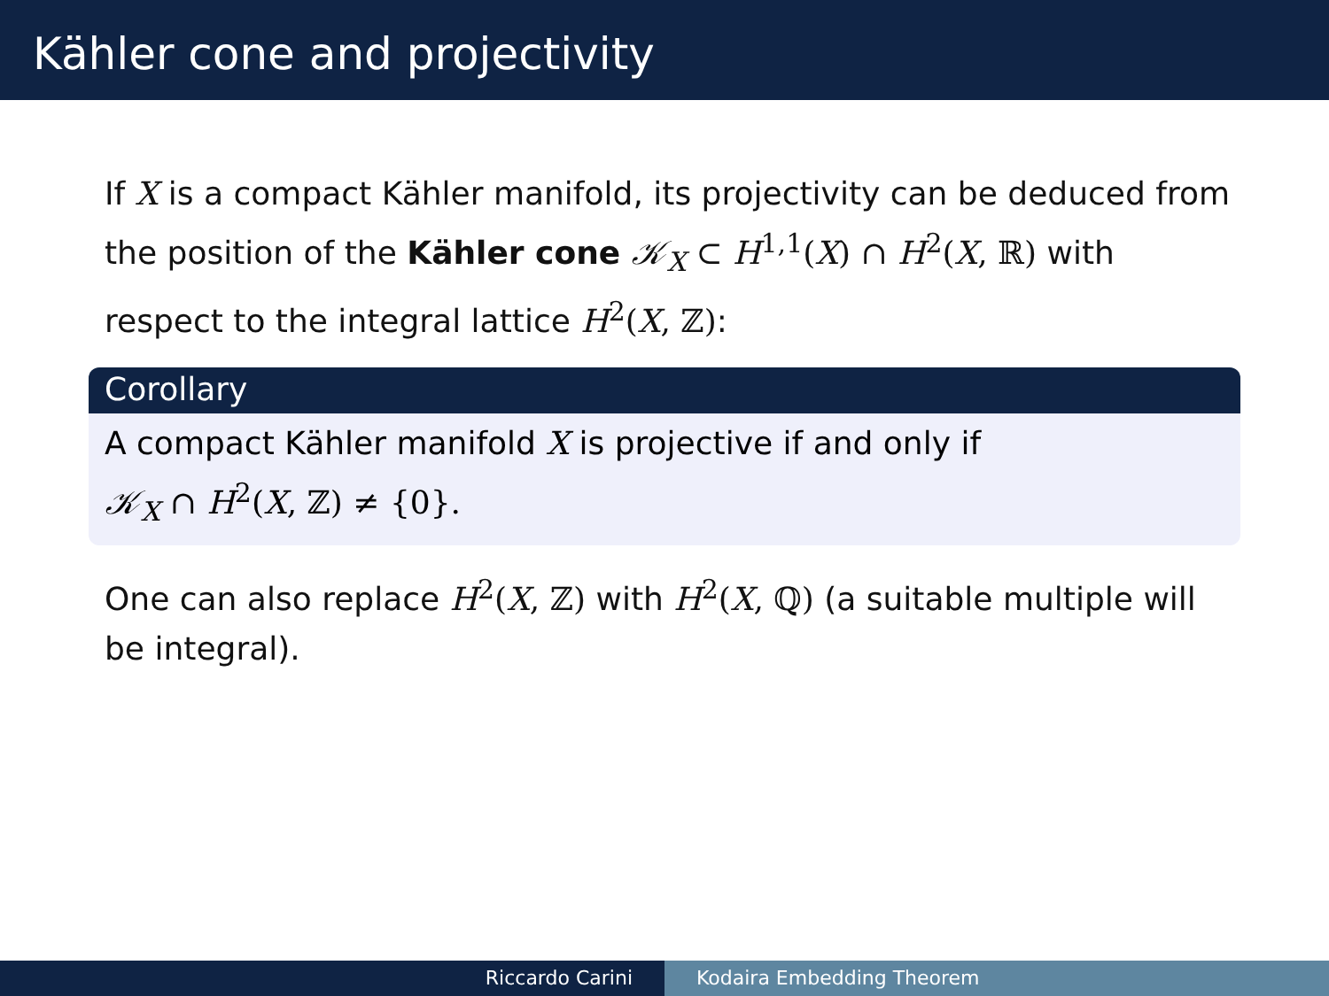Kähler cone and projectivity
If X is a compact Kähler manifold, its projectivity can be deduced from the position of the Kähler cone 𝒦<sub>X</sub> ⊂ H<sup>1,1</sup>(X) ∩ H<sup>2</sup>(X, ℝ) with respect to the integral lattice H<sup>2</sup>(X, ℤ):
Corollary
A compact Kähler manifold X is projective if and only if
𝒦<sub>X</sub> ∩ H<sup>2</sup>(X, ℤ) ≠ {0}.
One can also replace H<sup>2</sup>(X, ℤ) with H<sup>2</sup>(X, ℚ) (a suitable multiple will be integral).
Riccardo Carini Kodaira Embedding Theorem